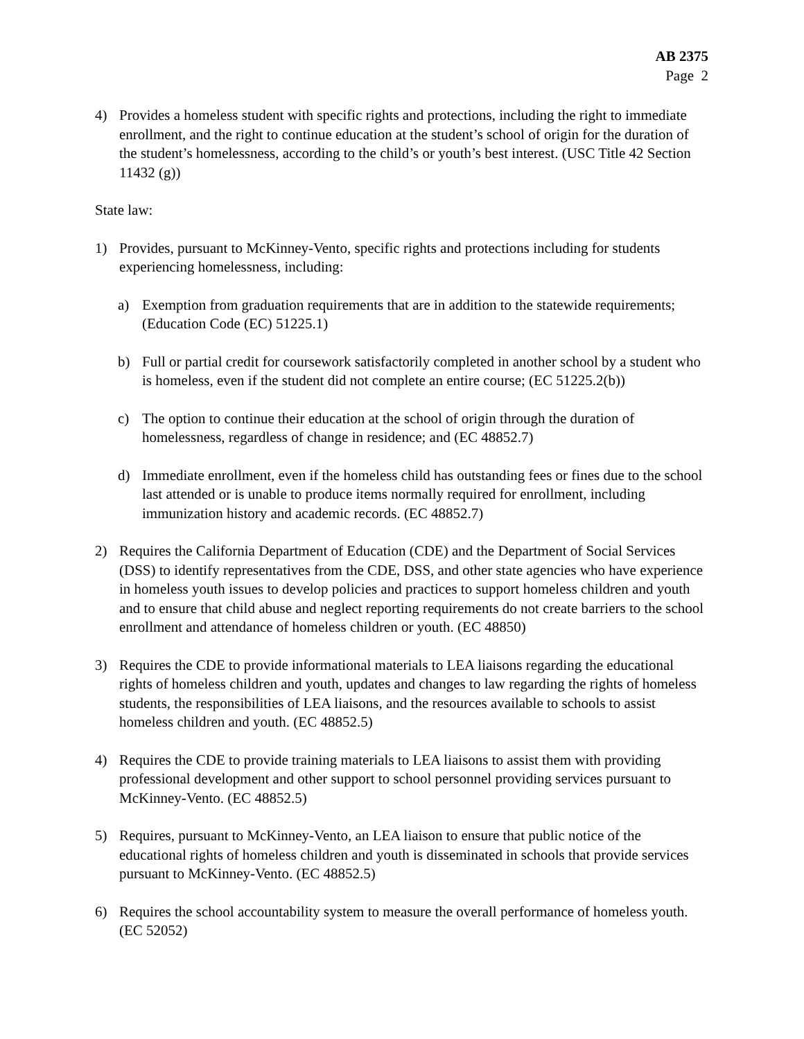AB 2375
Page 2
4) Provides a homeless student with specific rights and protections, including the right to immediate enrollment, and the right to continue education at the student’s school of origin for the duration of the student’s homelessness, according to the child’s or youth’s best interest. (USC Title 42 Section 11432 (g))
State law:
1) Provides, pursuant to McKinney-Vento, specific rights and protections including for students experiencing homelessness, including:
a) Exemption from graduation requirements that are in addition to the statewide requirements; (Education Code (EC) 51225.1)
b) Full or partial credit for coursework satisfactorily completed in another school by a student who is homeless, even if the student did not complete an entire course; (EC 51225.2(b))
c) The option to continue their education at the school of origin through the duration of homelessness, regardless of change in residence; and (EC 48852.7)
d) Immediate enrollment, even if the homeless child has outstanding fees or fines due to the school last attended or is unable to produce items normally required for enrollment, including immunization history and academic records. (EC 48852.7)
2) Requires the California Department of Education (CDE) and the Department of Social Services (DSS) to identify representatives from the CDE, DSS, and other state agencies who have experience in homeless youth issues to develop policies and practices to support homeless children and youth and to ensure that child abuse and neglect reporting requirements do not create barriers to the school enrollment and attendance of homeless children or youth. (EC 48850)
3) Requires the CDE to provide informational materials to LEA liaisons regarding the educational rights of homeless children and youth, updates and changes to law regarding the rights of homeless students, the responsibilities of LEA liaisons, and the resources available to schools to assist homeless children and youth. (EC 48852.5)
4) Requires the CDE to provide training materials to LEA liaisons to assist them with providing professional development and other support to school personnel providing services pursuant to McKinney-Vento. (EC 48852.5)
5) Requires, pursuant to McKinney-Vento, an LEA liaison to ensure that public notice of the educational rights of homeless children and youth is disseminated in schools that provide services pursuant to McKinney-Vento. (EC 48852.5)
6) Requires the school accountability system to measure the overall performance of homeless youth. (EC 52052)